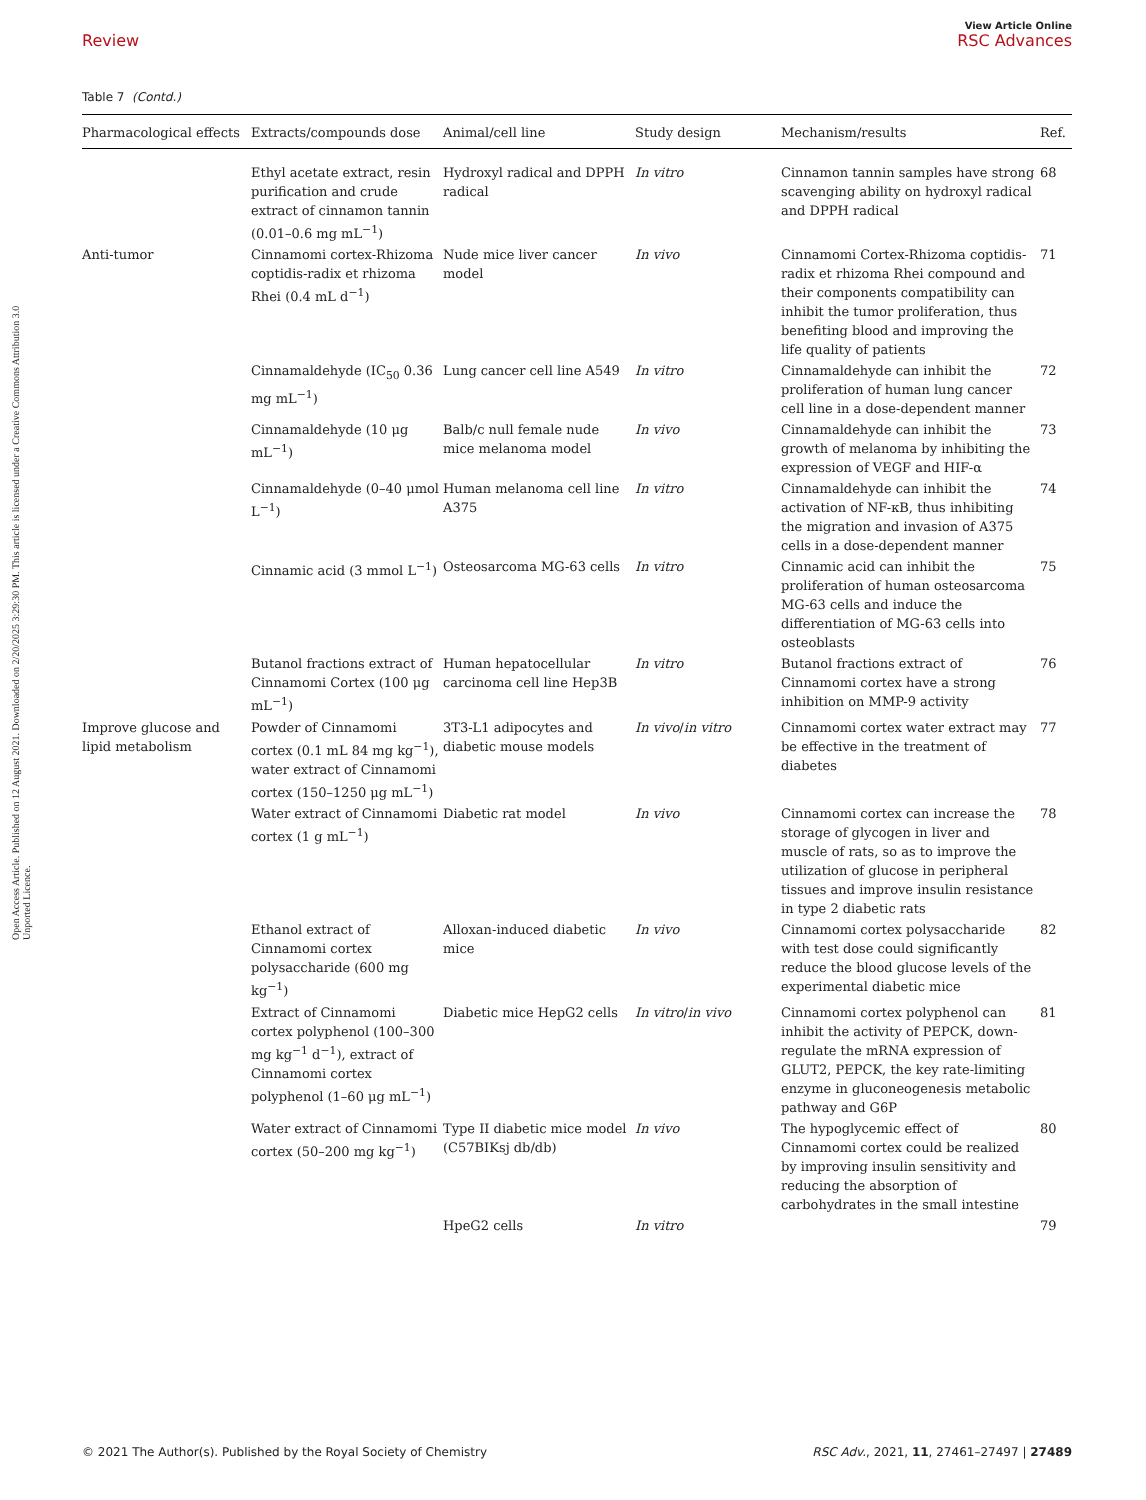Open Access Article. Published on 12 August 2021. Downloaded on 2/20/2025 3:29:30 PM. This article is licensed under a Creative Commons Attribution 3.0 Unported Licence.
Review
View Article Online
RSC Advances
Table 7 (Contd.)
| Pharmacological effects | Extracts/compounds dose | Animal/cell line | Study design | Mechanism/results | Ref. |
| --- | --- | --- | --- | --- | --- |
| | Ethyl acetate extract, resin purification and crude extract of cinnamon tannin (0.01–0.6 mg mL<sup>−1</sup>) | Hydroxyl radical and DPPH radical | In vitro | Cinnamon tannin samples have strong scavenging ability on hydroxyl radical and DPPH radical | 68 |
| Anti-tumor | Cinnamomi cortex-Rhizoma coptidis-radix et rhizoma Rhei (0.4 mL d<sup>−1</sup>) | Nude mice liver cancer model | In vivo | Cinnamomi Cortex-Rhizoma coptidis-radix et rhizoma Rhei compound and their components compatibility can inhibit the tumor proliferation, thus benefiting blood and improving the life quality of patients | 71 |
| | Cinnamaldehyde (IC<sub>50</sub> 0.36 mg mL<sup>−1</sup>) | Lung cancer cell line A549 | In vitro | Cinnamaldehyde can inhibit the proliferation of human lung cancer cell line in a dose-dependent manner | 72 |
| | Cinnamaldehyde (10 μg mL<sup>−1</sup>) | Balb/c null female nude mice melanoma model | In vivo | Cinnamaldehyde can inhibit the growth of melanoma by inhibiting the expression of VEGF and HIF-α | 73 |
| | Cinnamaldehyde (0–40 μmol L<sup>−1</sup>) | Human melanoma cell line A375 | In vitro | Cinnamaldehyde can inhibit the activation of NF-κB, thus inhibiting the migration and invasion of A375 cells in a dose-dependent manner | 74 |
| | Cinnamic acid (3 mmol L<sup>−1</sup>) | Osteosarcoma MG-63 cells | In vitro | Cinnamic acid can inhibit the proliferation of human osteosarcoma MG-63 cells and induce the differentiation of MG-63 cells into osteoblasts | 75 |
| | Butanol fractions extract of Cinnamomi Cortex (100 μg mL<sup>−1</sup>) | Human hepatocellular carcinoma cell line Hep3B | In vitro | Butanol fractions extract of Cinnamomi cortex have a strong inhibition on MMP-9 activity | 76 |
| Improve glucose and lipid metabolism | Powder of Cinnamomi cortex (0.1 mL 84 mg kg<sup>−1</sup>), water extract of Cinnamomi cortex (150–1250 μg mL<sup>−1</sup>) | 3T3-L1 adipocytes and diabetic mouse models | In vivo / in vitro | Cinnamomi cortex water extract may be effective in the treatment of diabetes | 77 |
| | Water extract of Cinnamomi cortex (1 g mL<sup>−1</sup>) | Diabetic rat model | In vivo | Cinnamomi cortex can increase the storage of glycogen in liver and muscle of rats, so as to improve the utilization of glucose in peripheral tissues and improve insulin resistance in type 2 diabetic rats | 78 |
| | Ethanol extract of Cinnamomi cortex polysaccharide (600 mg kg<sup>−1</sup>) | Alloxan-induced diabetic mice | In vivo | Cinnamomi cortex polysaccharide with test dose could significantly reduce the blood glucose levels of the experimental diabetic mice | 82 |
| | Extract of Cinnamomi cortex polyphenol (100–300 mg kg<sup>−1</sup> d<sup>−1</sup>), extract of Cinnamomi cortex polyphenol (1–60 μg mL<sup>−1</sup>) | Diabetic mice HepG2 cells | In vitro / in vivo | Cinnamomi cortex polyphenol can inhibit the activity of PEPCK, down-regulate the mRNA expression of GLUT2, PEPCK, the key rate-limiting enzyme in gluconeogenesis metabolic pathway and G6P | 81 |
| | Water extract of Cinnamomi cortex (50–200 mg kg<sup>−1</sup>) | Type II diabetic mice model (C57BIKsj db/db) | In vivo | The hypoglycemic effect of Cinnamomi cortex could be realized by improving insulin sensitivity and reducing the absorption of carbohydrates in the small intestine | 80 |
| | | HpeG2 cells | In vitro | | 79 |
© 2021 The Author(s). Published by the Royal Society of Chemistry RSC Adv., 2021, 11, 27461–27497 | 27489